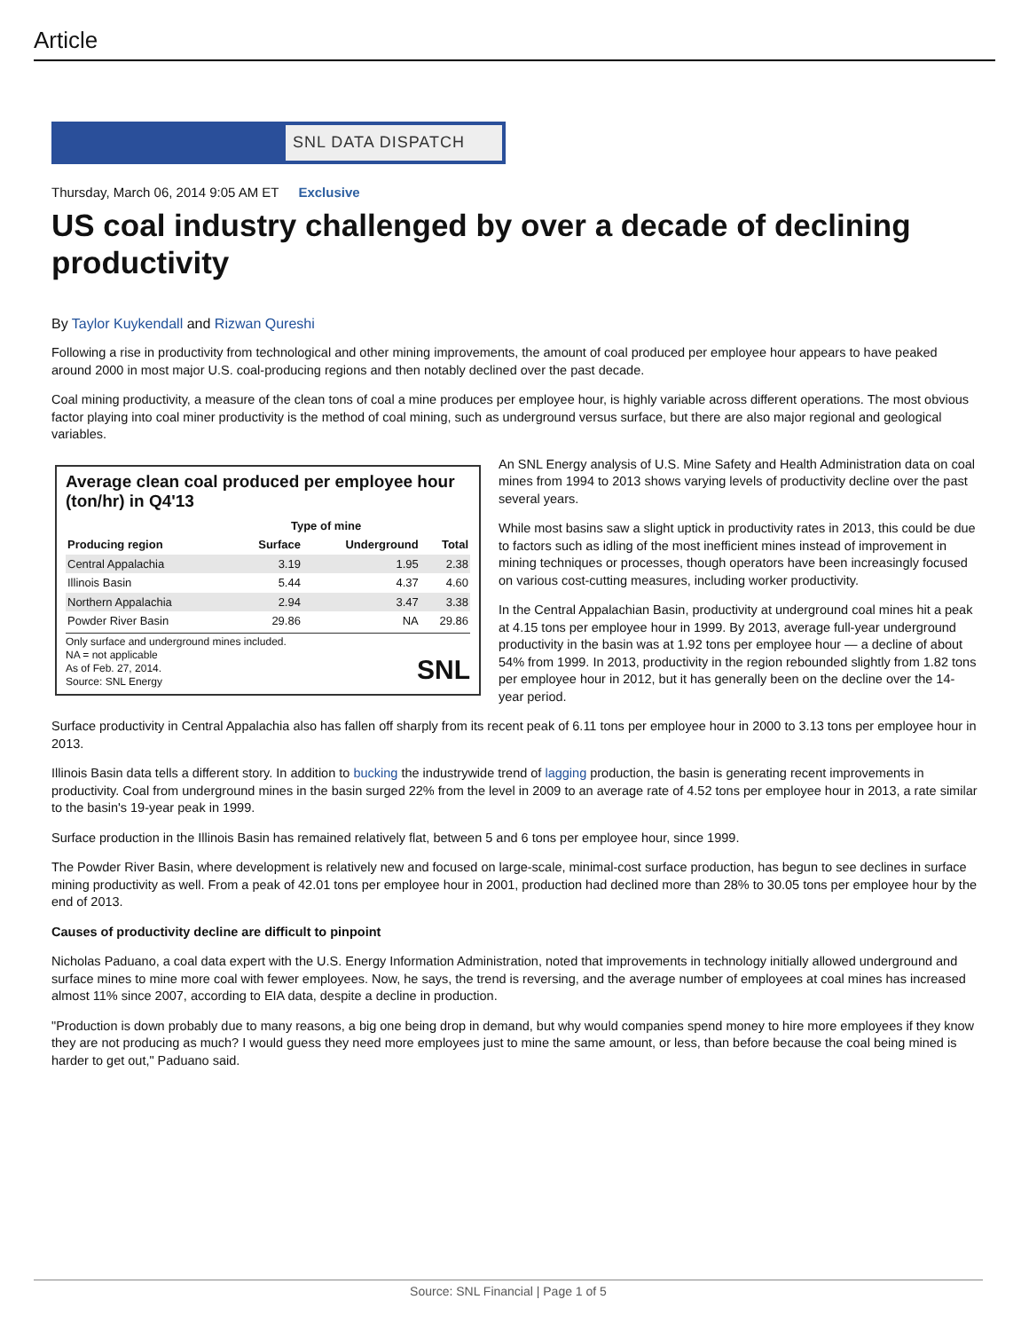Article
SNL DATA DISPATCH
Thursday, March 06, 2014 9:05 AM ET Exclusive
US coal industry challenged by over a decade of declining productivity
By Taylor Kuykendall and Rizwan Qureshi
Following a rise in productivity from technological and other mining improvements, the amount of coal produced per employee hour appears to have peaked around 2000 in most major U.S. coal-producing regions and then notably declined over the past decade.
Coal mining productivity, a measure of the clean tons of coal a mine produces per employee hour, is highly variable across different operations. The most obvious factor playing into coal miner productivity is the method of coal mining, such as underground versus surface, but there are also major regional and geological variables.
Average clean coal produced per employee hour (ton/hr) in Q4'13
| | Type of mine | | |
| --- | --- | --- | --- |
| Producing region | Surface | Underground | Total |
| Central Appalachia | 3.19 | 1.95 | 2.38 |
| Illinois Basin | 5.44 | 4.37 | 4.60 |
| Northern Appalachia | 2.94 | 3.47 | 3.38 |
| Powder River Basin | 29.86 | NA | 29.86 |
Only surface and underground mines included.
NA = not applicable
As of Feb. 27, 2014.
Source: SNL Energy SNL
An SNL Energy analysis of U.S. Mine Safety and Health Administration data on coal mines from 1994 to 2013 shows varying levels of productivity decline over the past several years.
While most basins saw a slight uptick in productivity rates in 2013, this could be due to factors such as idling of the most inefficient mines instead of improvement in mining techniques or processes, though operators have been increasingly focused on various cost-cutting measures, including worker productivity.
In the Central Appalachian Basin, productivity at underground coal mines hit a peak at 4.15 tons per employee hour in 1999. By 2013, average full-year underground productivity in the basin was at 1.92 tons per employee hour — a decline of about 54% from 1999. In 2013, productivity in the region rebounded slightly from 1.82 tons per employee hour in 2012, but it has generally been on the decline over the 14-year period.
Surface productivity in Central Appalachia also has fallen off sharply from its recent peak of 6.11 tons per employee hour in 2000 to 3.13 tons per employee hour in 2013.
Illinois Basin data tells a different story. In addition to bucking the industrywide trend of lagging production, the basin is generating recent improvements in productivity. Coal from underground mines in the basin surged 22% from the level in 2009 to an average rate of 4.52 tons per employee hour in 2013, a rate similar to the basin's 19-year peak in 1999.
Surface production in the Illinois Basin has remained relatively flat, between 5 and 6 tons per employee hour, since 1999.
The Powder River Basin, where development is relatively new and focused on large-scale, minimal-cost surface production, has begun to see declines in surface mining productivity as well. From a peak of 42.01 tons per employee hour in 2001, production had declined more than 28% to 30.05 tons per employee hour by the end of 2013.
Causes of productivity decline are difficult to pinpoint
Nicholas Paduano, a coal data expert with the U.S. Energy Information Administration, noted that improvements in technology initially allowed underground and surface mines to mine more coal with fewer employees. Now, he says, the trend is reversing, and the average number of employees at coal mines has increased almost 11% since 2007, according to EIA data, despite a decline in production.
"Production is down probably due to many reasons, a big one being drop in demand, but why would companies spend money to hire more employees if they know they are not producing as much? I would guess they need more employees just to mine the same amount, or less, than before because the coal being mined is harder to get out," Paduano said.
Source: SNL Financial | Page 1 of 5